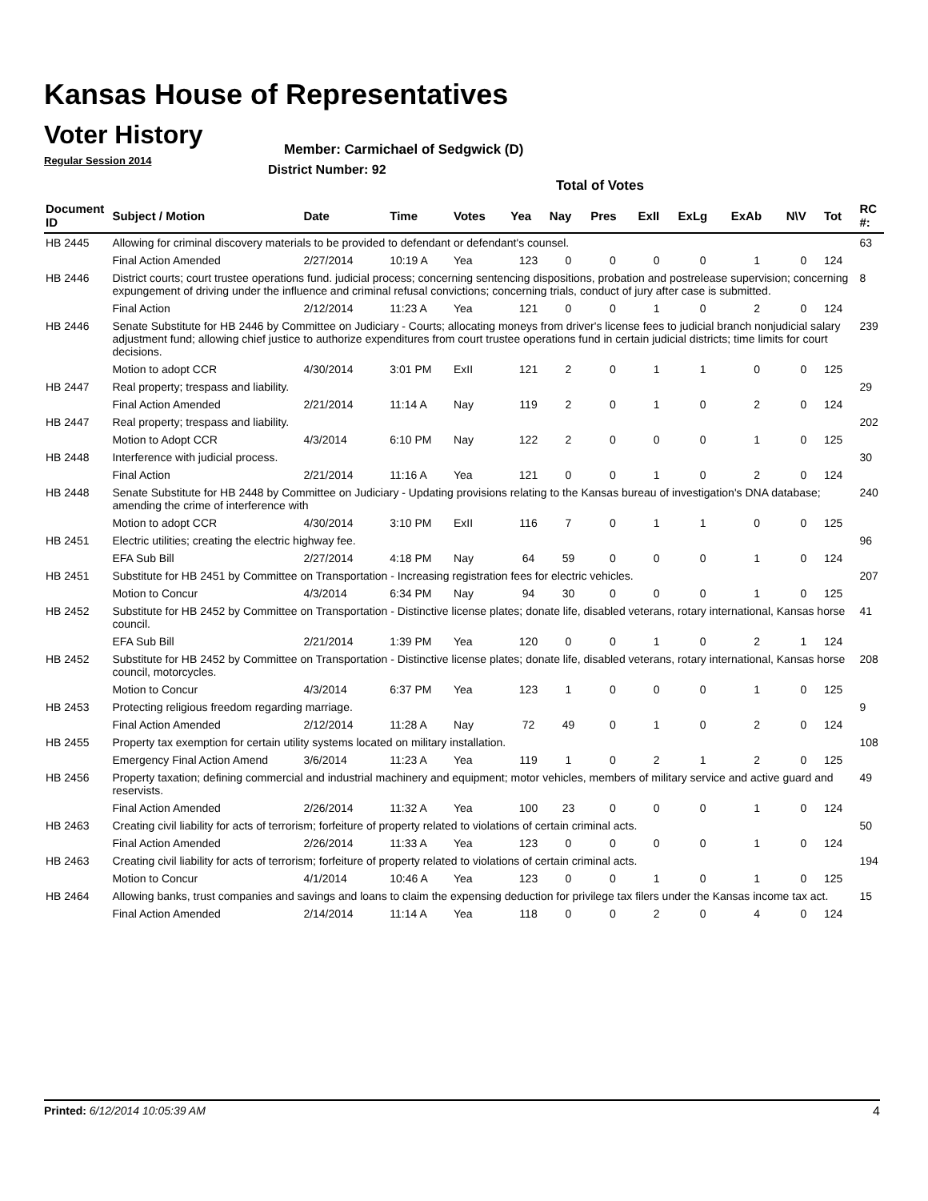Kansas House of Representatives
Voter History
Regular Session 2014
Member: Carmichael of Sedgwick (D)
District Number: 92
Total of Votes
| Document ID | Subject / Motion | Date | Time | Votes | Yea | Nay | Pres | ExII | ExLg | ExAb | N\V | Tot | RC #: |
| --- | --- | --- | --- | --- | --- | --- | --- | --- | --- | --- | --- | --- | --- |
| HB 2445 | Allowing for criminal discovery materials to be provided to defendant or defendant's counsel. | | | | | | | | | | | | 63 |
| | Final Action Amended | 2/27/2014 | 10:19 A | Yea | 123 | 0 | 0 | 0 | 0 | 1 | 0 | 124 | |
| HB 2446 | District courts; court trustee operations fund. judicial process; concerning sentencing dispositions, probation and postrelease supervision; concerning expungement of driving under the influence and criminal refusal convictions; concerning trials, conduct of jury after case is submitted. | | | | | | | | | | | | 8 |
| | Final Action | 2/12/2014 | 11:23 A | Yea | 121 | 0 | 0 | 1 | 0 | 2 | 0 | 124 | |
| HB 2446 | Senate Substitute for HB 2446 by Committee on Judiciary - Courts; allocating moneys from driver's license fees to judicial branch nonjudicial salary adjustment fund; allowing chief justice to authorize expenditures from court trustee operations fund in certain judicial districts; time limits for court decisions. | | | | | | | | | | | | 239 |
| | Motion to adopt CCR | 4/30/2014 | 3:01 PM | ExII | 121 | 2 | 0 | 1 | 1 | 0 | 0 | 125 | |
| HB 2447 | Real property; trespass and liability. | | | | | | | | | | | | 29 |
| | Final Action Amended | 2/21/2014 | 11:14 A | Nay | 119 | 2 | 0 | 1 | 0 | 2 | 0 | 124 | |
| HB 2447 | Real property; trespass and liability. | | | | | | | | | | | | 202 |
| | Motion to Adopt CCR | 4/3/2014 | 6:10 PM | Nay | 122 | 2 | 0 | 0 | 0 | 1 | 0 | 125 | |
| HB 2448 | Interference with judicial process. | | | | | | | | | | | | 30 |
| | Final Action | 2/21/2014 | 11:16 A | Yea | 121 | 0 | 0 | 1 | 0 | 2 | 0 | 124 | |
| HB 2448 | Senate Substitute for HB 2448 by Committee on Judiciary - Updating provisions relating to the Kansas bureau of investigation's DNA database; amending the crime of interference with | | | | | | | | | | | | 240 |
| | Motion to adopt CCR | 4/30/2014 | 3:10 PM | ExII | 116 | 7 | 0 | 1 | 1 | 0 | 0 | 125 | |
| HB 2451 | Electric utilities; creating the electric highway fee. | | | | | | | | | | | | 96 |
| | EFA Sub Bill | 2/27/2014 | 4:18 PM | Nay | 64 | 59 | 0 | 0 | 0 | 1 | 0 | 124 | |
| HB 2451 | Substitute for HB 2451 by Committee on Transportation - Increasing registration fees for electric vehicles. | | | | | | | | | | | | 207 |
| | Motion to Concur | 4/3/2014 | 6:34 PM | Nay | 94 | 30 | 0 | 0 | 0 | 1 | 0 | 125 | |
| HB 2452 | Substitute for HB 2452 by Committee on Transportation - Distinctive license plates; donate life, disabled veterans, rotary international, Kansas horse council. | | | | | | | | | | | | 41 |
| | EFA Sub Bill | 2/21/2014 | 1:39 PM | Yea | 120 | 0 | 0 | 1 | 0 | 2 | 1 | 124 | |
| HB 2452 | Substitute for HB 2452 by Committee on Transportation - Distinctive license plates; donate life, disabled veterans, rotary international, Kansas horse council, motorcycles. | | | | | | | | | | | | 208 |
| | Motion to Concur | 4/3/2014 | 6:37 PM | Yea | 123 | 1 | 0 | 0 | 0 | 1 | 0 | 125 | |
| HB 2453 | Protecting religious freedom regarding marriage. | | | | | | | | | | | | 9 |
| | Final Action Amended | 2/12/2014 | 11:28 A | Nay | 72 | 49 | 0 | 1 | 0 | 2 | 0 | 124 | |
| HB 2455 | Property tax exemption for certain utility systems located on military installation. | | | | | | | | | | | | 108 |
| | Emergency Final Action Amend | 3/6/2014 | 11:23 A | Yea | 119 | 1 | 0 | 2 | 1 | 2 | 0 | 125 | |
| HB 2456 | Property taxation; defining commercial and industrial machinery and equipment; motor vehicles, members of military service and active guard and reservists. | | | | | | | | | | | | 49 |
| | Final Action Amended | 2/26/2014 | 11:32 A | Yea | 100 | 23 | 0 | 0 | 0 | 1 | 0 | 124 | |
| HB 2463 | Creating civil liability for acts of terrorism; forfeiture of property related to violations of certain criminal acts. | | | | | | | | | | | | 50 |
| | Final Action Amended | 2/26/2014 | 11:33 A | Yea | 123 | 0 | 0 | 0 | 0 | 1 | 0 | 124 | |
| HB 2463 | Creating civil liability for acts of terrorism; forfeiture of property related to violations of certain criminal acts. | | | | | | | | | | | | 194 |
| | Motion to Concur | 4/1/2014 | 10:46 A | Yea | 123 | 0 | 0 | 1 | 0 | 1 | 0 | 125 | |
| HB 2464 | Allowing banks, trust companies and savings and loans to claim the expensing deduction for privilege tax filers under the Kansas income tax act. | | | | | | | | | | | | 15 |
| | Final Action Amended | 2/14/2014 | 11:14 A | Yea | 118 | 0 | 0 | 2 | 0 | 4 | 0 | 124 | |
Printed: 6/12/2014 10:05:39 AM 4